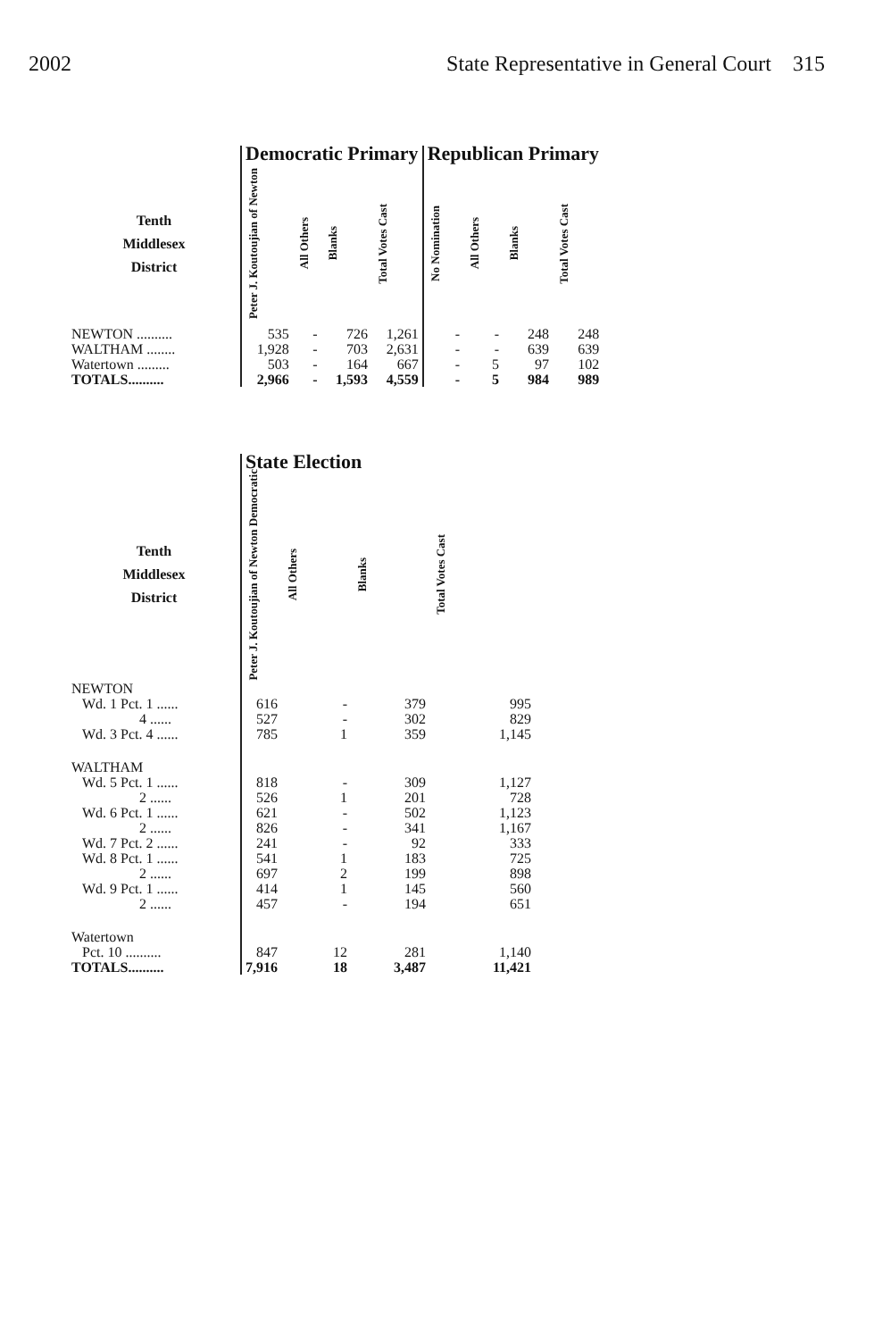2002 State Representative in General Court 315
| | Democratic Primary | | | | Republican Primary | | | |
| --- | --- | --- | --- | --- | --- | --- | --- | --- |
| Tenth Middlesex District | Peter J. Koutoujian of Newton | All Others | Blanks | Total Votes Cast | No Nomination | All Others | Blanks | Total Votes Cast |
| NEWTON .......... | 535 | - | 726 | 1,261 | - | - | 248 | 248 |
| WALTHAM ........ | 1,928 | - | 703 | 2,631 | - | - | 639 | 639 |
| Watertown ......... | 503 | - | 164 | 667 | - | 5 | 97 | 102 |
| TOTALS.......... | 2,966 | - | 1,593 | 4,559 | - | 5 | 984 | 989 |
| | State Election | | | |
| --- | --- | --- | --- | --- |
| Tenth Middlesex District | Peter J. Koutoujian of Newton Democratic | All Others | Blanks | Total Votes Cast |
| NEWTON | | | | |
| Wd. 1 Pct. 1 ...... | 616 | - | 379 | 995 |
| 4 ...... | 527 | - | 302 | 829 |
| Wd. 3 Pct. 4 ...... | 785 | 1 | 359 | 1,145 |
| WALTHAM | | | | |
| Wd. 5 Pct. 1 ...... | 818 | - | 309 | 1,127 |
| 2 ...... | 526 | 1 | 201 | 728 |
| Wd. 6 Pct. 1 ...... | 621 | - | 502 | 1,123 |
| 2 ...... | 826 | - | 341 | 1,167 |
| Wd. 7 Pct. 2 ...... | 241 | - | 92 | 333 |
| Wd. 8 Pct. 1 ...... | 541 | 1 | 183 | 725 |
| 2 ...... | 697 | 2 | 199 | 898 |
| Wd. 9 Pct. 1 ...... | 414 | 1 | 145 | 560 |
| 2 ...... | 457 | - | 194 | 651 |
| Watertown | | | | |
| Pct. 10 .......... | 847 | 12 | 281 | 1,140 |
| TOTALS.......... | 7,916 | 18 | 3,487 | 11,421 |